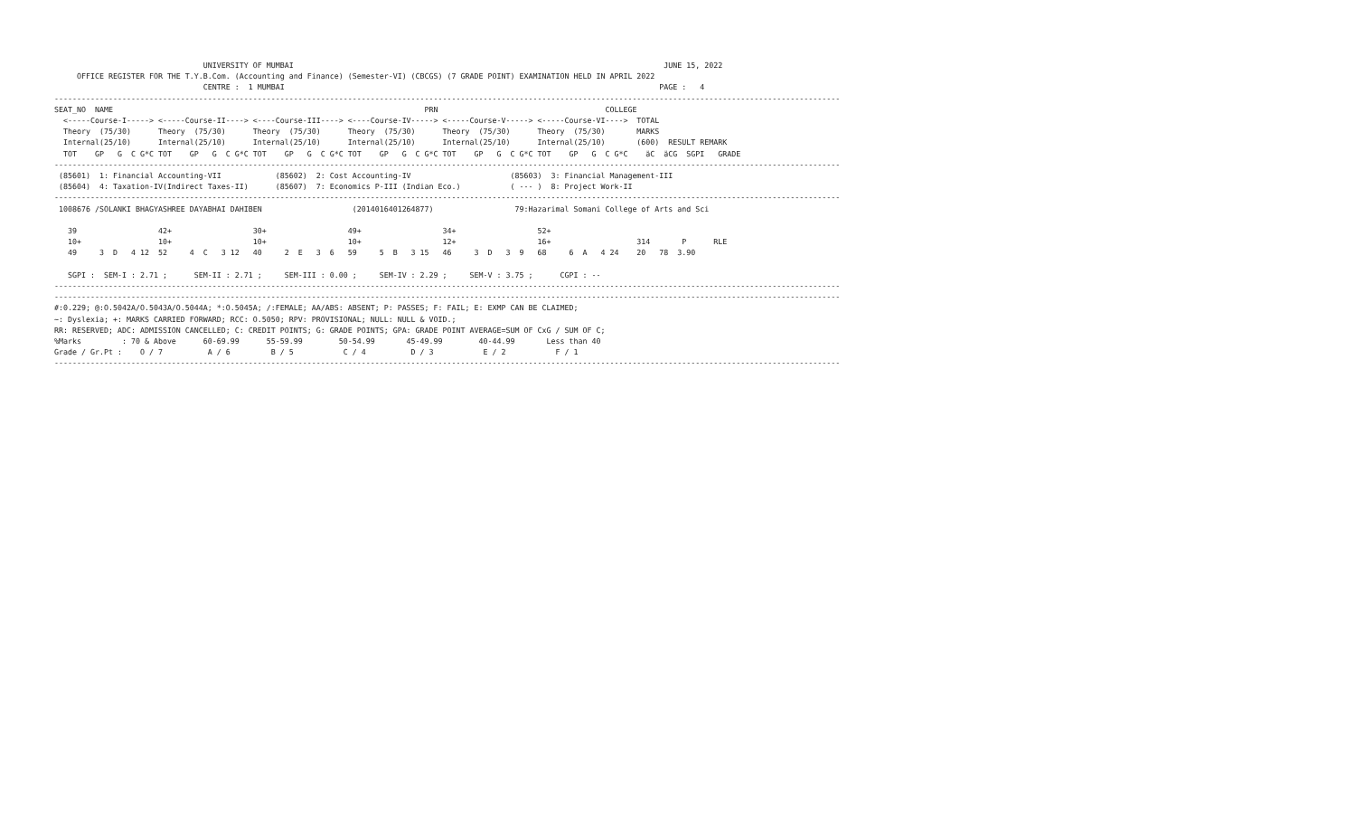UNIVERSITY OF MUMBAI                                                                                  JUNE 15, 2022
     OFFICE REGISTER FOR THE T.Y.B.Com. (Accounting and Finance) (Semester-VI) (CBCGS) (7 GRADE POINT) EXAMINATION HELD IN APRIL 2022
                                 CENTRE :  1 MUMBAI                                                                                   PAGE :   4
------------------------------------------------------------------------------------------------------------------------------------------------------------------------------
SEAT_NO  NAME                                                                     PRN                                     COLLEGE
  <-----Course-I-----> <-----Course-II----> <----Course-III----> <----Course-IV-----> <-----Course-V-----> <-----Course-VI---->  TOTAL
  Theory  (75/30)      Theory  (75/30)      Theory  (75/30)      Theory  (75/30)      Theory  (75/30)      Theory  (75/30)       MARKS
  Internal(25/10)      Internal(25/10)      Internal(25/10)      Internal(25/10)      Internal(25/10)      Internal(25/10)       (600)  RESULT REMARK
  TOT    GP   G  C G*C TOT    GP   G  C G*C TOT    GP   G  C G*C TOT    GP   G  C G*C TOT    GP   G  C G*C TOT    GP   G  C G*C    äC  äCG  SGPI   GRADE
------------------------------------------------------------------------------------------------------------------------------------------------------------------------------
 (85601)  1: Financial Accounting-VII            (85602)  2: Cost Accounting-IV                      (85603)  3: Financial Management-III
 (85604)  4: Taxation-IV(Indirect Taxes-II)      (85607)  7: Economics P-III (Indian Eco.)           ( --- )  8: Project Work-II
------------------------------------------------------------------------------------------------------------------------------------------------------------------------------
 1008676 /SOLANKI BHAGYASHREE DAYABHAI DAHIBEN                    (2014016401264877)                  79:Hazarimal Somani College of Arts and Sci

   39                  42+                  30+                  49+                  34+                  52+
   10+                 10+                  10+                  10+                  12+                  16+                   314       P      RLE
   49     3  D   4 12  52     4  C   3 12   40     2  E   3  6   59     5  B   3 15   46     3  D   3  9   68     6  A   4 24    20   78  3.90

   SGPI :  SEM-I : 2.71 ;      SEM-II : 2.71 ;     SEM-III : 0.00 ;     SEM-IV : 2.29 ;     SEM-V : 3.75 ;      CGPI : --
------------------------------------------------------------------------------------------------------------------------------------------------------------------------------
------------------------------------------------------------------------------------------------------------------------------------------------------------------------------
#:0.229; @:O.5042A/O.5043A/O.5044A; *:O.5045A; /:FEMALE; AA/ABS: ABSENT; P: PASSES; F: FAIL; E: EXMP CAN BE CLAIMED;
~: Dyslexia; +: MARKS CARRIED FORWARD; RCC: O.5050; RPV: PROVISIONAL; NULL: NULL & VOID.;
RR: RESERVED; ADC: ADMISSION CANCELLED; C: CREDIT POINTS; G: GRADE POINTS; GPA: GRADE POINT AVERAGE=SUM OF CxG / SUM OF C;
%Marks         : 70 & Above      60-69.99      55-59.99        50-54.99       45-49.99        40-44.99       Less than 40
Grade / Gr.Pt :    O / 7          A / 6         B / 5           C / 4          D / 3           E / 2           F / 1
------------------------------------------------------------------------------------------------------------------------------------------------------------------------------